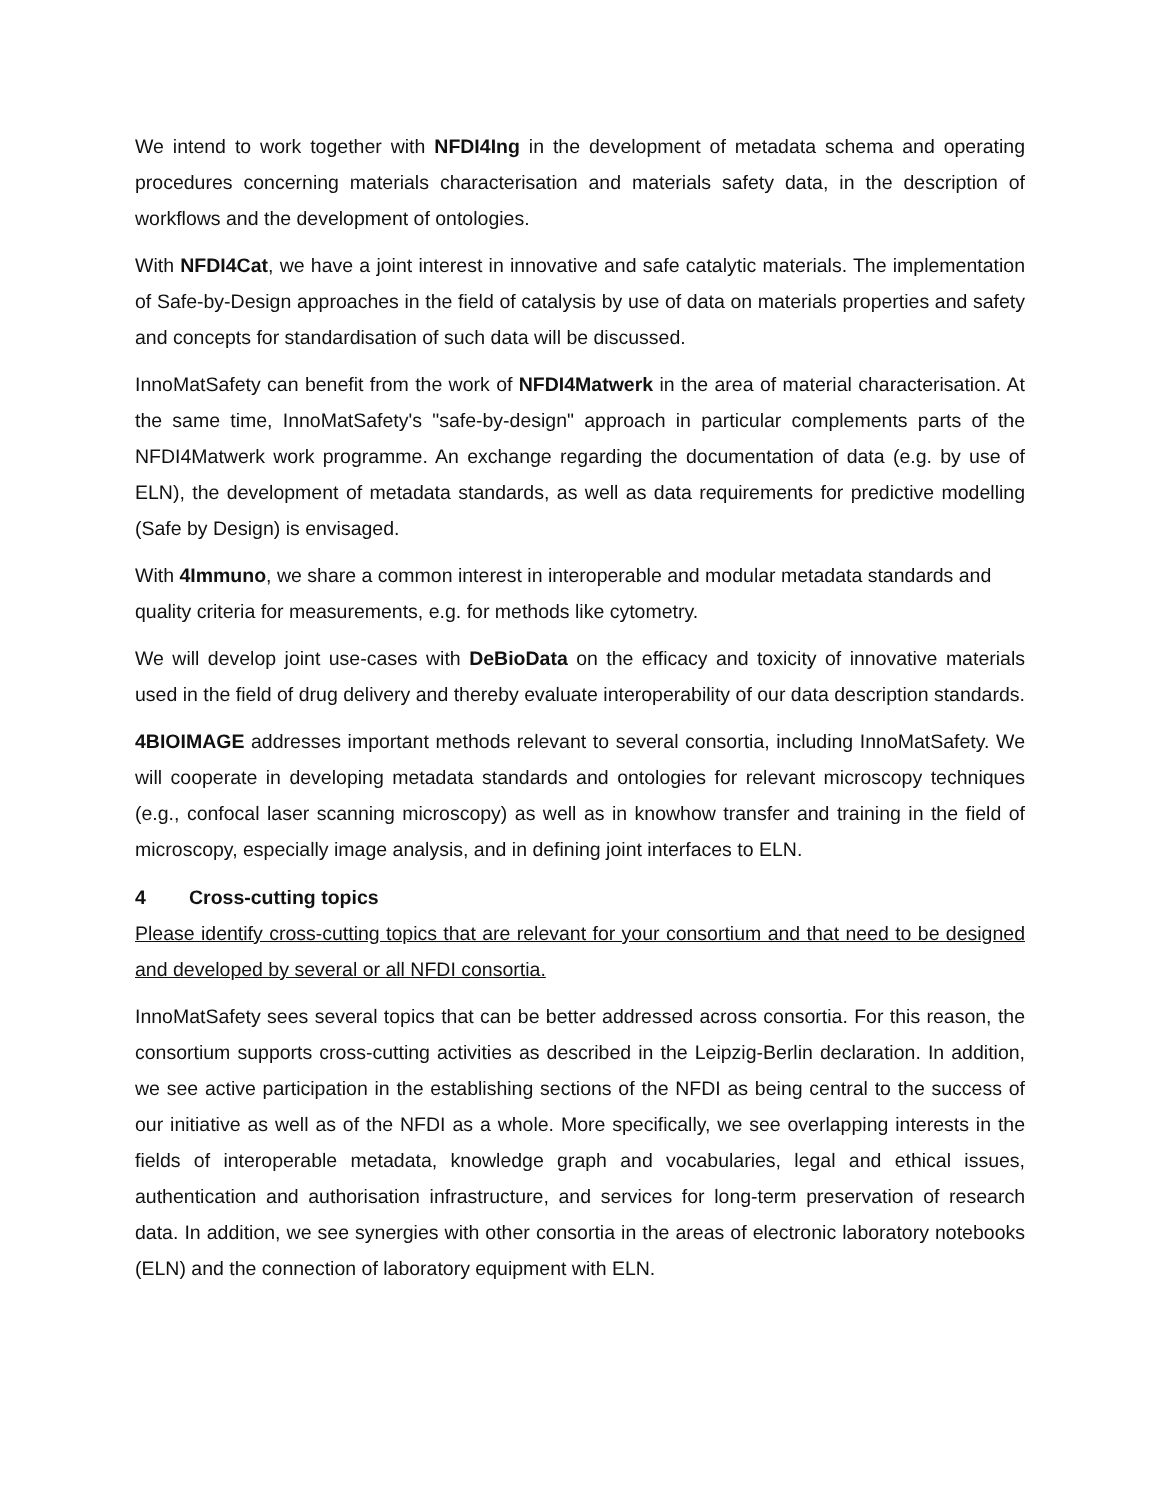We intend to work together with NFDI4Ing in the development of metadata schema and operating procedures concerning materials characterisation and materials safety data, in the description of workflows and the development of ontologies.
With NFDI4Cat, we have a joint interest in innovative and safe catalytic materials. The implementation of Safe-by-Design approaches in the field of catalysis by use of data on materials properties and safety and concepts for standardisation of such data will be discussed.
InnoMatSafety can benefit from the work of NFDI4Matwerk in the area of material characterisation. At the same time, InnoMatSafety's "safe-by-design" approach in particular complements parts of the NFDI4Matwerk work programme. An exchange regarding the documentation of data (e.g. by use of ELN), the development of metadata standards, as well as data requirements for predictive modelling (Safe by Design) is envisaged.
With 4Immuno, we share a common interest in interoperable and modular metadata standards and quality criteria for measurements, e.g. for methods like cytometry.
We will develop joint use-cases with DeBioData on the efficacy and toxicity of innovative materials used in the field of drug delivery and thereby evaluate interoperability of our data description standards.
4BIOIMAGE addresses important methods relevant to several consortia, including InnoMatSafety. We will cooperate in developing metadata standards and ontologies for relevant microscopy techniques (e.g., confocal laser scanning microscopy) as well as in knowhow transfer and training in the field of microscopy, especially image analysis, and in defining joint interfaces to ELN.
4 Cross-cutting topics
Please identify cross-cutting topics that are relevant for your consortium and that need to be designed and developed by several or all NFDI consortia.
InnoMatSafety sees several topics that can be better addressed across consortia. For this reason, the consortium supports cross-cutting activities as described in the Leipzig-Berlin declaration. In addition, we see active participation in the establishing sections of the NFDI as being central to the success of our initiative as well as of the NFDI as a whole. More specifically, we see overlapping interests in the fields of interoperable metadata, knowledge graph and vocabularies, legal and ethical issues, authentication and authorisation infrastructure, and services for long-term preservation of research data. In addition, we see synergies with other consortia in the areas of electronic laboratory notebooks (ELN) and the connection of laboratory equipment with ELN.